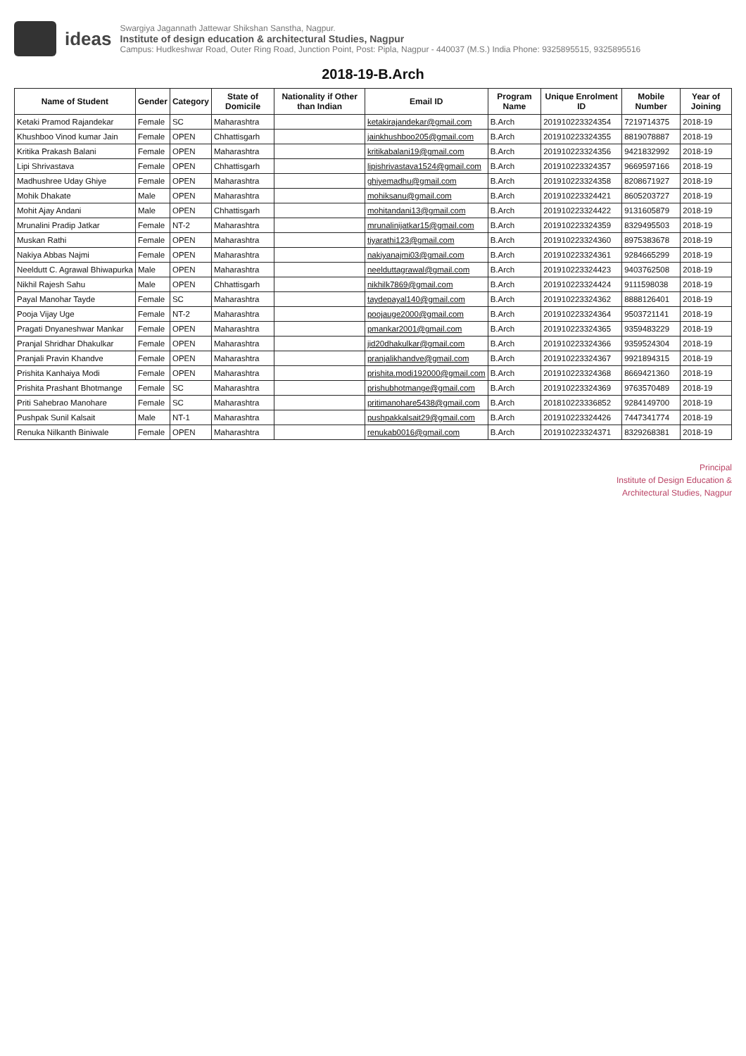ideas
Swargiya Jagannath Jattewar Shikshan Sanstha, Nagpur.
Institute of design education & architectural Studies, Nagpur
Campus: Hudkeshwar Road, Outer Ring Road, Junction Point, Post: Pipla, Nagpur - 440037 (M.S.) India Phone: 9325895515, 9325895516
2018-19-B.Arch
| Name of Student | Gender | Category | State of Domicile | Nationality if Other than Indian | Email ID | Program Name | Unique Enrolment ID | Mobile Number | Year of Joining |
| --- | --- | --- | --- | --- | --- | --- | --- | --- | --- |
| Ketaki Pramod Rajandekar | Female | SC | Maharashtra | | ketakirajandekar@gmail.com | B.Arch | 201910223324354 | 7219714375 | 2018-19 |
| Khushboo Vinod kumar Jain | Female | OPEN | Chhattisgarh | | jainkhushboo205@gmail.com | B.Arch | 201910223324355 | 8819078887 | 2018-19 |
| Kritika Prakash Balani | Female | OPEN | Maharashtra | | kritikabalani19@gmail.com | B.Arch | 201910223324356 | 9421832992 | 2018-19 |
| Lipi Shrivastava | Female | OPEN | Chhattisgarh | | lipishrivastava1524@gmail.com | B.Arch | 201910223324357 | 9669597166 | 2018-19 |
| Madhushree Uday Ghiye | Female | OPEN | Maharashtra | | ghiyemadhu@gmail.com | B.Arch | 201910223324358 | 8208671927 | 2018-19 |
| Mohik Dhakate | Male | OPEN | Maharashtra | | mohiksanu@gmail.com | B.Arch | 201910223324421 | 8605203727 | 2018-19 |
| Mohit Ajay Andani | Male | OPEN | Chhattisgarh | | mohitandani13@gmail.com | B.Arch | 201910223324422 | 9131605879 | 2018-19 |
| Mrunalini Pradip Jatkar | Female | NT-2 | Maharashtra | | mrunalinijatkar15@gmail.com | B.Arch | 201910223324359 | 8329495503 | 2018-19 |
| Muskan Rathi | Female | OPEN | Maharashtra | | tiyarathi123@gmail.com | B.Arch | 201910223324360 | 8975383678 | 2018-19 |
| Nakiya Abbas Najmi | Female | OPEN | Maharashtra | | nakiyanajmi03@gmail.com | B.Arch | 201910223324361 | 9284665299 | 2018-19 |
| Neeldutt C. Agrawal Bhiwapurka | Male | OPEN | Maharashtra | | neelduttagrawal@gmail.com | B.Arch | 201910223324423 | 9403762508 | 2018-19 |
| Nikhil Rajesh Sahu | Male | OPEN | Chhattisgarh | | nikhilk7869@gmail.com | B.Arch | 201910223324424 | 9111598038 | 2018-19 |
| Payal Manohar Tayde | Female | SC | Maharashtra | | taydepayal140@gmail.com | B.Arch | 201910223324362 | 8888126401 | 2018-19 |
| Pooja Vijay Uge | Female | NT-2 | Maharashtra | | poojauge2000@gmail.com | B.Arch | 201910223324364 | 9503721141 | 2018-19 |
| Pragati Dnyaneshwar Mankar | Female | OPEN | Maharashtra | | pmankar2001@gmail.com | B.Arch | 201910223324365 | 9359483229 | 2018-19 |
| Pranjal Shridhar Dhakulkar | Female | OPEN | Maharashtra | | jid20dhakulkar@gmail.com | B.Arch | 201910223324366 | 9359524304 | 2018-19 |
| Pranjali Pravin Khandve | Female | OPEN | Maharashtra | | pranjalikhandve@gmail.com | B.Arch | 201910223324367 | 9921894315 | 2018-19 |
| Prishita Kanhaiya Modi | Female | OPEN | Maharashtra | | prishita.modi192000@gmail.com | B.Arch | 201910223324368 | 8669421360 | 2018-19 |
| Prishita Prashant Bhotmange | Female | SC | Maharashtra | | prishubhotmange@gmail.com | B.Arch | 201910223324369 | 9763570489 | 2018-19 |
| Priti Sahebrao Manohare | Female | SC | Maharashtra | | pritimanohare5438@gmail.com | B.Arch | 201810223336852 | 9284149700 | 2018-19 |
| Pushpak Sunil Kalsait | Male | NT-1 | Maharashtra | | pushpakkalsait29@gmail.com | B.Arch | 201910223324426 | 7447341774 | 2018-19 |
| Renuka Nilkanth Biniwale | Female | OPEN | Maharashtra | | renukab0016@gmail.com | B.Arch | 201910223324371 | 8329268381 | 2018-19 |
Principal
Institute of Design Education &
Architectural Studies, Nagpur